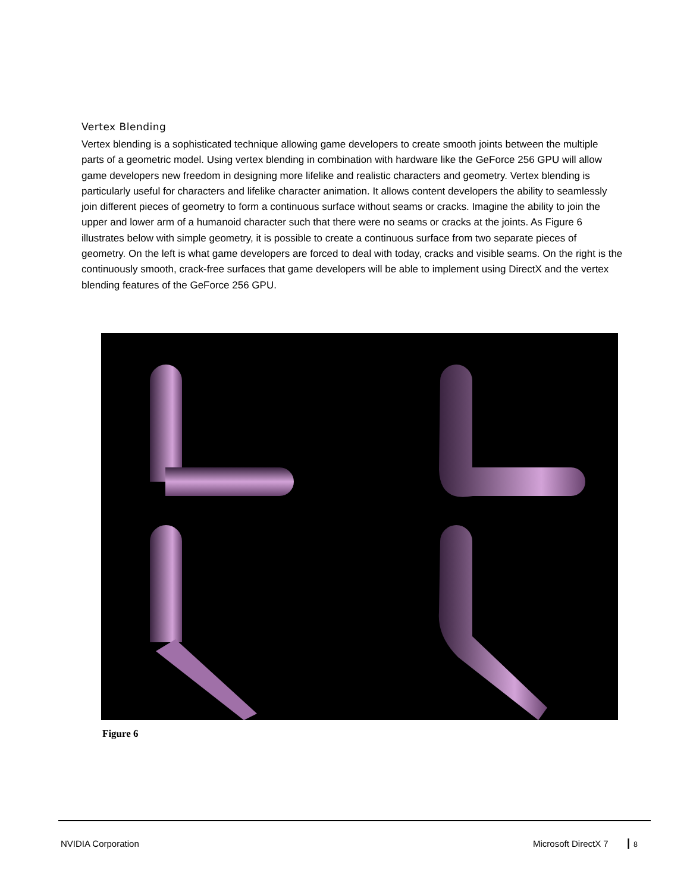Vertex Blending
Vertex blending is a sophisticated technique allowing game developers to create smooth joints between the multiple parts of a geometric model. Using vertex blending in combination with hardware like the GeForce 256 GPU will allow game developers new freedom in designing more lifelike and realistic characters and geometry. Vertex blending is particularly useful for characters and lifelike character animation. It allows content developers the ability to seamlessly join different pieces of geometry to form a continuous surface without seams or cracks. Imagine the ability to join the upper and lower arm of a humanoid character such that there were no seams or cracks at the joints. As Figure 6 illustrates below with simple geometry, it is possible to create a continuous surface from two separate pieces of geometry. On the left is what game developers are forced to deal with today, cracks and visible seams. On the right is the continuously smooth, crack-free surfaces that game developers will be able to implement using DirectX and the vertex blending features of the GeForce 256 GPU.
Figure 6
NVIDIA Corporation Microsoft DirectX 7 ┃ 8